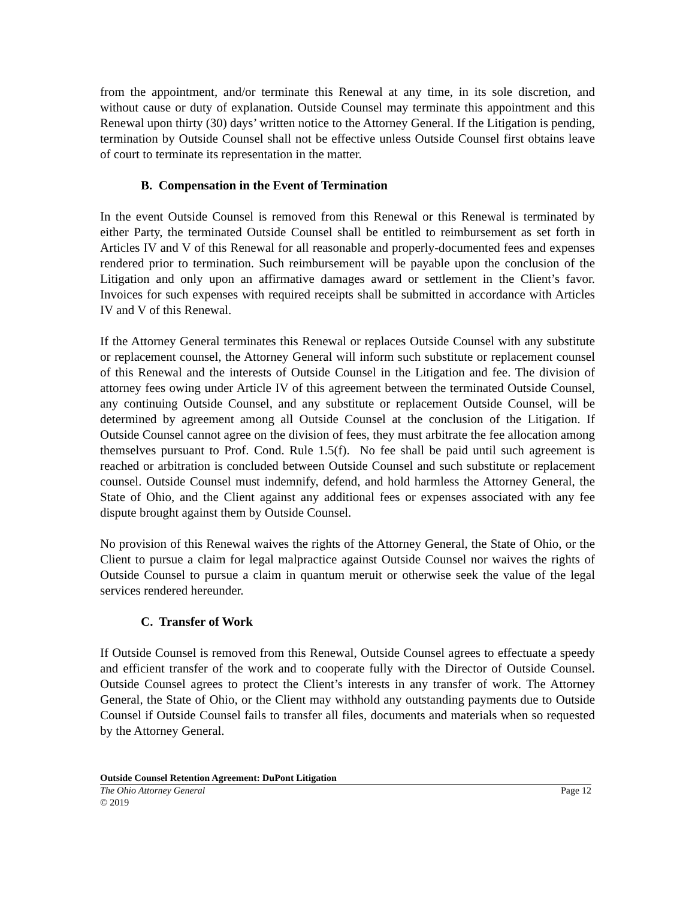from the appointment, and/or terminate this Renewal at any time, in its sole discretion, and without cause or duty of explanation. Outside Counsel may terminate this appointment and this Renewal upon thirty (30) days’ written notice to the Attorney General. If the Litigation is pending, termination by Outside Counsel shall not be effective unless Outside Counsel first obtains leave of court to terminate its representation in the matter.
B. Compensation in the Event of Termination
In the event Outside Counsel is removed from this Renewal or this Renewal is terminated by either Party, the terminated Outside Counsel shall be entitled to reimbursement as set forth in Articles IV and V of this Renewal for all reasonable and properly-documented fees and expenses rendered prior to termination. Such reimbursement will be payable upon the conclusion of the Litigation and only upon an affirmative damages award or settlement in the Client’s favor. Invoices for such expenses with required receipts shall be submitted in accordance with Articles IV and V of this Renewal.
If the Attorney General terminates this Renewal or replaces Outside Counsel with any substitute or replacement counsel, the Attorney General will inform such substitute or replacement counsel of this Renewal and the interests of Outside Counsel in the Litigation and fee. The division of attorney fees owing under Article IV of this agreement between the terminated Outside Counsel, any continuing Outside Counsel, and any substitute or replacement Outside Counsel, will be determined by agreement among all Outside Counsel at the conclusion of the Litigation. If Outside Counsel cannot agree on the division of fees, they must arbitrate the fee allocation among themselves pursuant to Prof. Cond. Rule 1.5(f). No fee shall be paid until such agreement is reached or arbitration is concluded between Outside Counsel and such substitute or replacement counsel. Outside Counsel must indemnify, defend, and hold harmless the Attorney General, the State of Ohio, and the Client against any additional fees or expenses associated with any fee dispute brought against them by Outside Counsel.
No provision of this Renewal waives the rights of the Attorney General, the State of Ohio, or the Client to pursue a claim for legal malpractice against Outside Counsel nor waives the rights of Outside Counsel to pursue a claim in quantum meruit or otherwise seek the value of the legal services rendered hereunder.
C. Transfer of Work
If Outside Counsel is removed from this Renewal, Outside Counsel agrees to effectuate a speedy and efficient transfer of the work and to cooperate fully with the Director of Outside Counsel. Outside Counsel agrees to protect the Client’s interests in any transfer of work. The Attorney General, the State of Ohio, or the Client may withhold any outstanding payments due to Outside Counsel if Outside Counsel fails to transfer all files, documents and materials when so requested by the Attorney General.
Outside Counsel Retention Agreement: DuPont Litigation
The Ohio Attorney General Page 12
© 2019